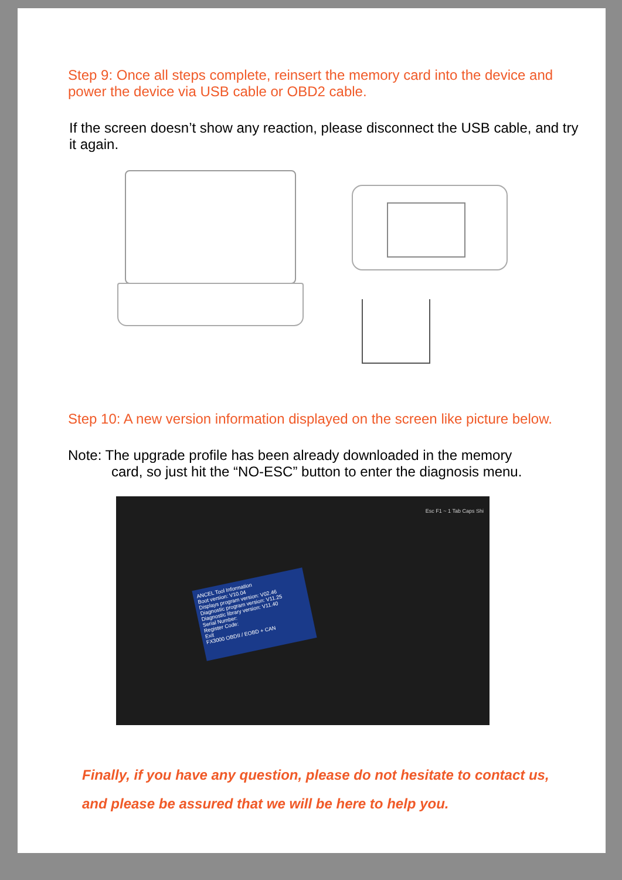Step 9: Once all steps complete, reinsert the memory card into the device and power the device via USB cable or OBD2 cable.
If the screen doesn’t show any reaction, please disconnect the USB cable, and try it again.
Step 10: A new version information displayed on the screen like picture below.
Note: The upgrade profile has been already downloaded in the memory
card, so just hit the “NO-ESC” button to enter the diagnosis menu.
ANCEL Tool Information
Boot version: V10.04
Displays program version: V02.46
Diagnostic program version: V11.25
Diagnostic library version: V11.40
Serial Number:
Register Code:
Exit
FX3000 OBDII / EOBD + CAN
Esc F1 ~ 1 Tab Caps Shi
Finally, if you have any question, please do not hesitate to contact us, and please be assured that we will be here to help you.